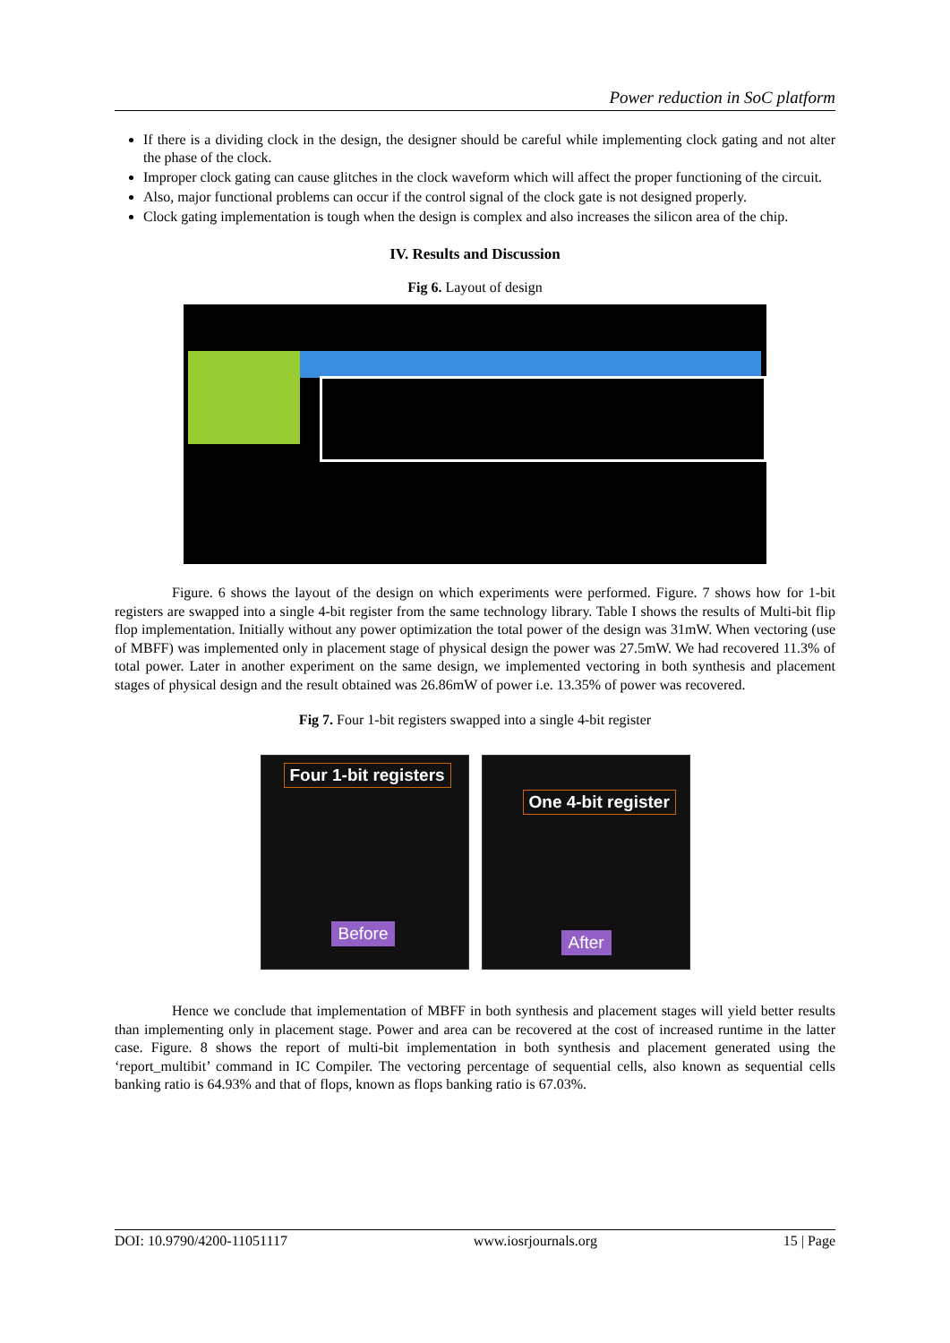Power reduction in SoC platform
If there is a dividing clock in the design, the designer should be careful while implementing clock gating and not alter the phase of the clock.
Improper clock gating can cause glitches in the clock waveform which will affect the proper functioning of the circuit.
Also, major functional problems can occur if the control signal of the clock gate is not designed properly.
Clock gating implementation is tough when the design is complex and also increases the silicon area of the chip.
IV. Results and Discussion
Fig 6. Layout of design
Figure. 6 shows the layout of the design on which experiments were performed. Figure. 7 shows how for 1-bit registers are swapped into a single 4-bit register from the same technology library. Table I shows the results of Multi-bit flip flop implementation. Initially without any power optimization the total power of the design was 31mW. When vectoring (use of MBFF) was implemented only in placement stage of physical design the power was 27.5mW. We had recovered 11.3% of total power. Later in another experiment on the same design, we implemented vectoring in both synthesis and placement stages of physical design and the result obtained was 26.86mW of power i.e. 13.35% of power was recovered.
Fig 7. Four 1-bit registers swapped into a single 4-bit register
Four 1-bit registers
Before
One 4-bit register
After
Hence we conclude that implementation of MBFF in both synthesis and placement stages will yield better results than implementing only in placement stage. Power and area can be recovered at the cost of increased runtime in the latter case. Figure. 8 shows the report of multi-bit implementation in both synthesis and placement generated using the ‘report_multibit’ command in IC Compiler. The vectoring percentage of sequential cells, also known as sequential cells banking ratio is 64.93% and that of flops, known as flops banking ratio is 67.03%.
DOI: 10.9790/4200-11051117 www.iosrjournals.org 15 | Page